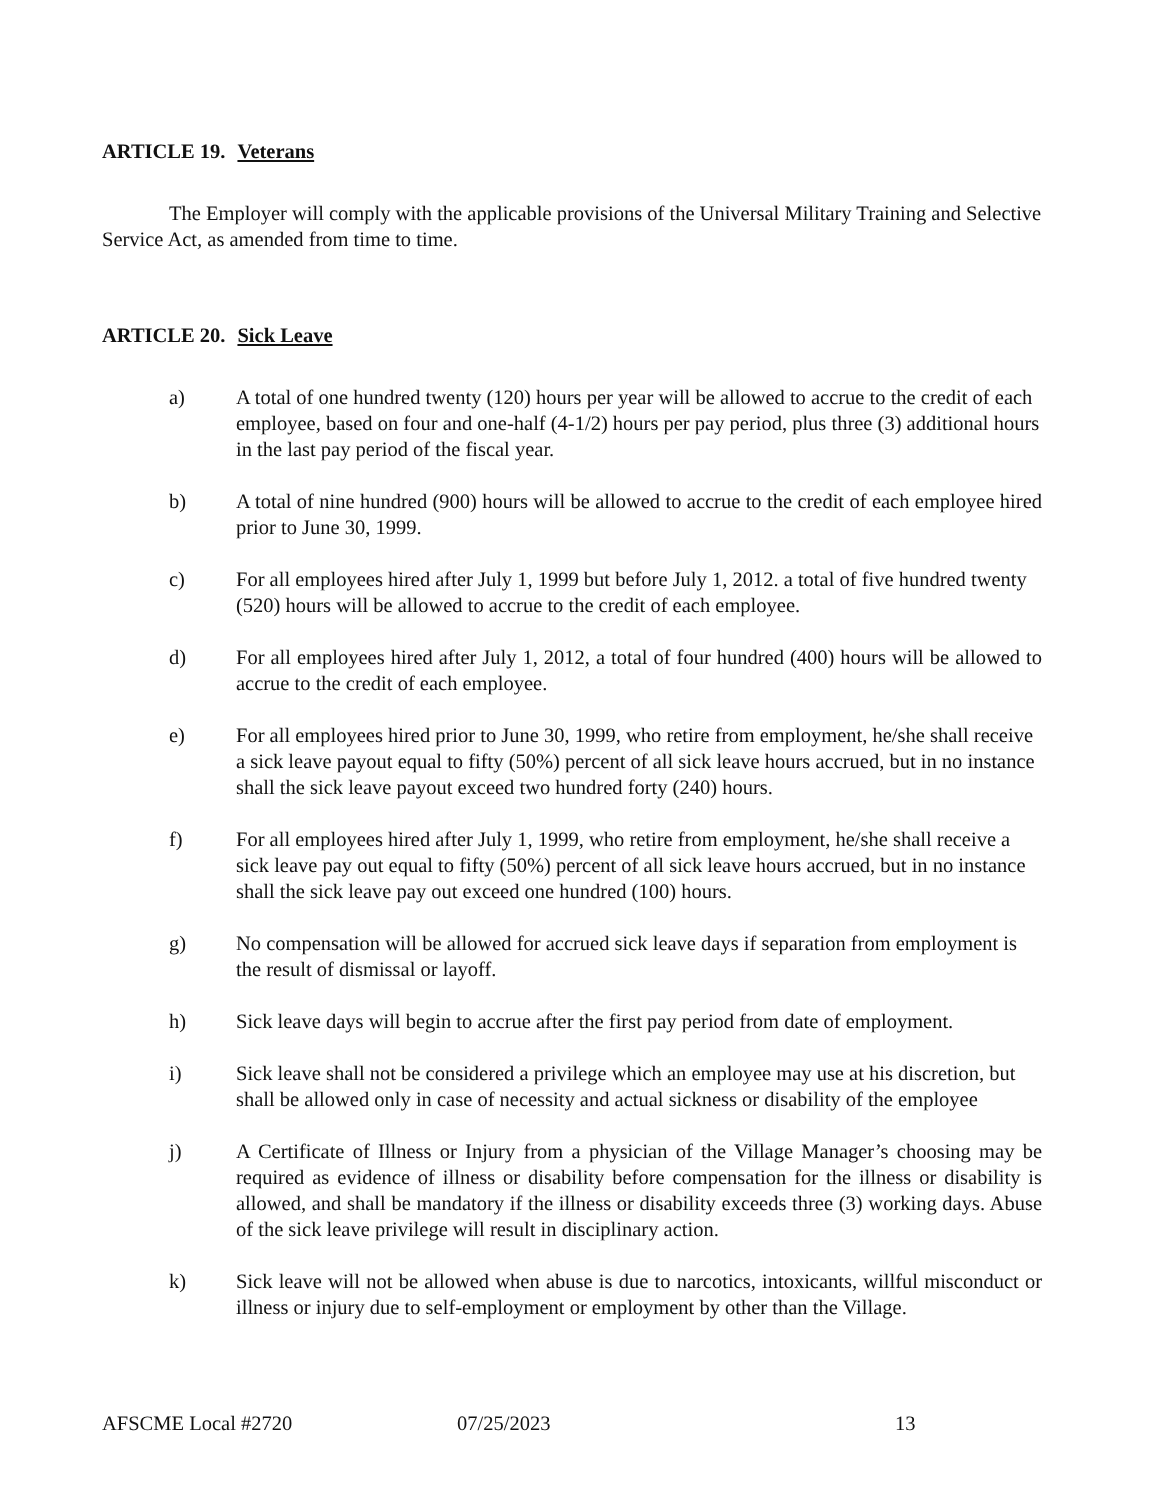ARTICLE 19. Veterans
The Employer will comply with the applicable provisions of the Universal Military Training and Selective Service Act, as amended from time to time.
ARTICLE 20. Sick Leave
a) A total of one hundred twenty (120) hours per year will be allowed to accrue to the credit of each employee, based on four and one-half (4-1/2) hours per pay period, plus three (3) additional hours in the last pay period of the fiscal year.
b) A total of nine hundred (900) hours will be allowed to accrue to the credit of each employee hired prior to June 30, 1999.
c) For all employees hired after July 1, 1999 but before July 1, 2012. a total of five hundred twenty (520) hours will be allowed to accrue to the credit of each employee.
d) For all employees hired after July 1, 2012, a total of four hundred (400) hours will be allowed to accrue to the credit of each employee.
e) For all employees hired prior to June 30, 1999, who retire from employment, he/she shall receive a sick leave payout equal to fifty (50%) percent of all sick leave hours accrued, but in no instance shall the sick leave payout exceed two hundred forty (240) hours.
f) For all employees hired after July 1, 1999, who retire from employment, he/she shall receive a sick leave pay out equal to fifty (50%) percent of all sick leave hours accrued, but in no instance shall the sick leave pay out exceed one hundred (100) hours.
g) No compensation will be allowed for accrued sick leave days if separation from employment is the result of dismissal or layoff.
h) Sick leave days will begin to accrue after the first pay period from date of employment.
i) Sick leave shall not be considered a privilege which an employee may use at his discretion, but shall be allowed only in case of necessity and actual sickness or disability of the employee
j) A Certificate of Illness or Injury from a physician of the Village Manager’s choosing may be required as evidence of illness or disability before compensation for the illness or disability is allowed, and shall be mandatory if the illness or disability exceeds three (3) working days. Abuse of the sick leave privilege will result in disciplinary action.
k) Sick leave will not be allowed when abuse is due to narcotics, intoxicants, willful misconduct or illness or injury due to self-employment or employment by other than the Village.
AFSCME Local #2720 07/25/2023 13